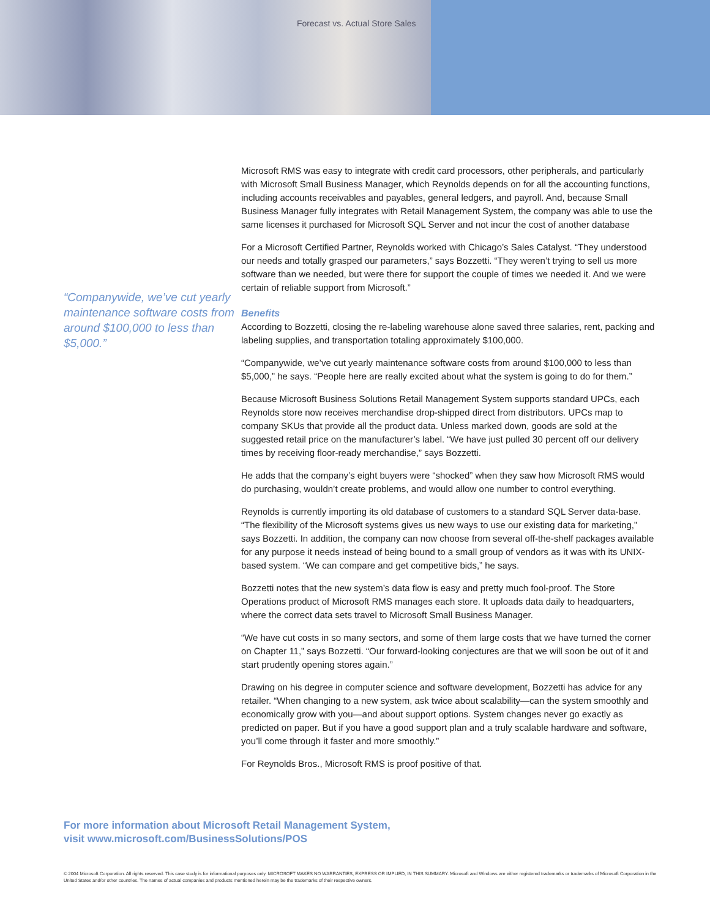Forecast vs. Actual Store Sales
“Companywide, we’ve cut yearly maintenance software costs from around $100,000 to less than $5,000.”
Microsoft RMS was easy to integrate with credit card processors, other peripherals, and particularly with Microsoft Small Business Manager, which Reynolds depends on for all the accounting functions, including accounts receivables and payables, general ledgers, and payroll. And, because Small Business Manager fully integrates with Retail Management System, the company was able to use the same licenses it purchased for Microsoft SQL Server and not incur the cost of another database
For a Microsoft Certified Partner, Reynolds worked with Chicago’s Sales Catalyst. “They understood our needs and totally grasped our parameters,” says Bozzetti. “They weren’t trying to sell us more software than we needed, but were there for support the couple of times we needed it. And we were certain of reliable support from Microsoft.”
Benefits
According to Bozzetti, closing the re-labeling warehouse alone saved three salaries, rent, packing and labeling supplies, and transportation totaling approximately $100,000.
“Companywide, we’ve cut yearly maintenance software costs from around $100,000 to less than $5,000,” he says. “People here are really excited about what the system is going to do for them.”
Because Microsoft Business Solutions Retail Management System supports standard UPCs, each Reynolds store now receives merchandise drop-shipped direct from distributors. UPCs map to company SKUs that provide all the product data. Unless marked down, goods are sold at the suggested retail price on the manufacturer’s label. “We have just pulled 30 percent off our delivery times by receiving floor-ready merchandise,” says Bozzetti.
He adds that the company’s eight buyers were “shocked” when they saw how Microsoft RMS would do purchasing, wouldn’t create problems, and would allow one number to control everything.
Reynolds is currently importing its old database of customers to a standard SQL Server data-base. “The flexibility of the Microsoft systems gives us new ways to use our existing data for marketing,” says Bozzetti. In addition, the company can now choose from several off-the-shelf packages available for any purpose it needs instead of being bound to a small group of vendors as it was with its UNIX-based system. “We can compare and get competitive bids,” he says.
Bozzetti notes that the new system’s data flow is easy and pretty much fool-proof. The Store Operations product of Microsoft RMS manages each store. It uploads data daily to headquarters, where the correct data sets travel to Microsoft Small Business Manager.
“We have cut costs in so many sectors, and some of them large costs that we have turned the corner on Chapter 11,” says Bozzetti. “Our forward-looking conjectures are that we will soon be out of it and start prudently opening stores again.”
Drawing on his degree in computer science and software development, Bozzetti has advice for any retailer. “When changing to a new system, ask twice about scalability—can the system smoothly and economically grow with you—and about support options. System changes never go exactly as predicted on paper. But if you have a good support plan and a truly scalable hardware and software, you’ll come through it faster and more smoothly.”
For Reynolds Bros., Microsoft RMS is proof positive of that.
For more information about Microsoft Retail Management System,
visit www.microsoft.com/BusinessSolutions/POS
© 2004 Microsoft Corporation. All rights reserved. This case study is for informational purposes only. MICROSOFT MAKES NO WARRANTIES, EXPRESS OR IMPLIED, IN THIS SUMMARY. Microsoft and Windows are either registered trademarks or trademarks of Microsoft Corporation in the United States and/or other countries. The names of actual companies and products mentioned herein may be the trademarks of their respective owners.